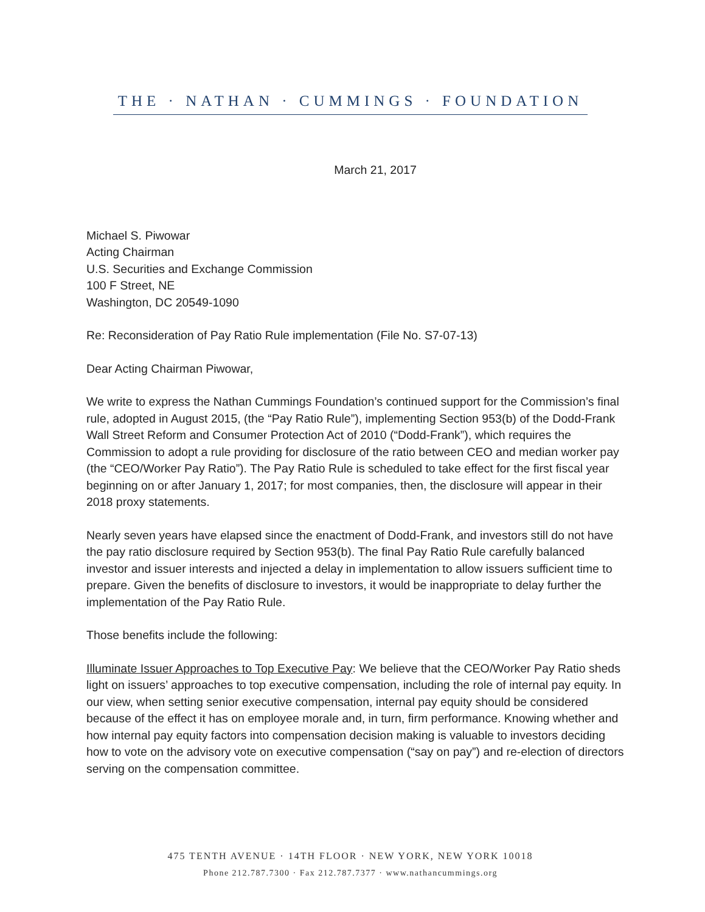THE · NATHAN · CUMMINGS · FOUNDATION
March 21, 2017
Michael S. Piwowar
Acting Chairman
U.S. Securities and Exchange Commission
100 F Street, NE
Washington, DC 20549-1090
Re: Reconsideration of Pay Ratio Rule implementation (File No. S7-07-13)
Dear Acting Chairman Piwowar,
We write to express the Nathan Cummings Foundation’s continued support for the Commission’s final rule, adopted in August 2015, (the “Pay Ratio Rule”), implementing Section 953(b) of the Dodd-Frank Wall Street Reform and Consumer Protection Act of 2010 (“Dodd-Frank”), which requires the Commission to adopt a rule providing for disclosure of the ratio between CEO and median worker pay (the “CEO/Worker Pay Ratio”). The Pay Ratio Rule is scheduled to take effect for the first fiscal year beginning on or after January 1, 2017; for most companies, then, the disclosure will appear in their 2018 proxy statements.
Nearly seven years have elapsed since the enactment of Dodd-Frank, and investors still do not have the pay ratio disclosure required by Section 953(b). The final Pay Ratio Rule carefully balanced investor and issuer interests and injected a delay in implementation to allow issuers sufficient time to prepare. Given the benefits of disclosure to investors, it would be inappropriate to delay further the implementation of the Pay Ratio Rule.
Those benefits include the following:
Illuminate Issuer Approaches to Top Executive Pay: We believe that the CEO/Worker Pay Ratio sheds light on issuers’ approaches to top executive compensation, including the role of internal pay equity. In our view, when setting senior executive compensation, internal pay equity should be considered because of the effect it has on employee morale and, in turn, firm performance. Knowing whether and how internal pay equity factors into compensation decision making is valuable to investors deciding how to vote on the advisory vote on executive compensation (“say on pay”) and re-election of directors serving on the compensation committee.
475 TENTH AVENUE · 14TH FLOOR · NEW YORK, NEW YORK 10018
Phone 212.787.7300 · Fax 212.787.7377 · www.nathancummings.org